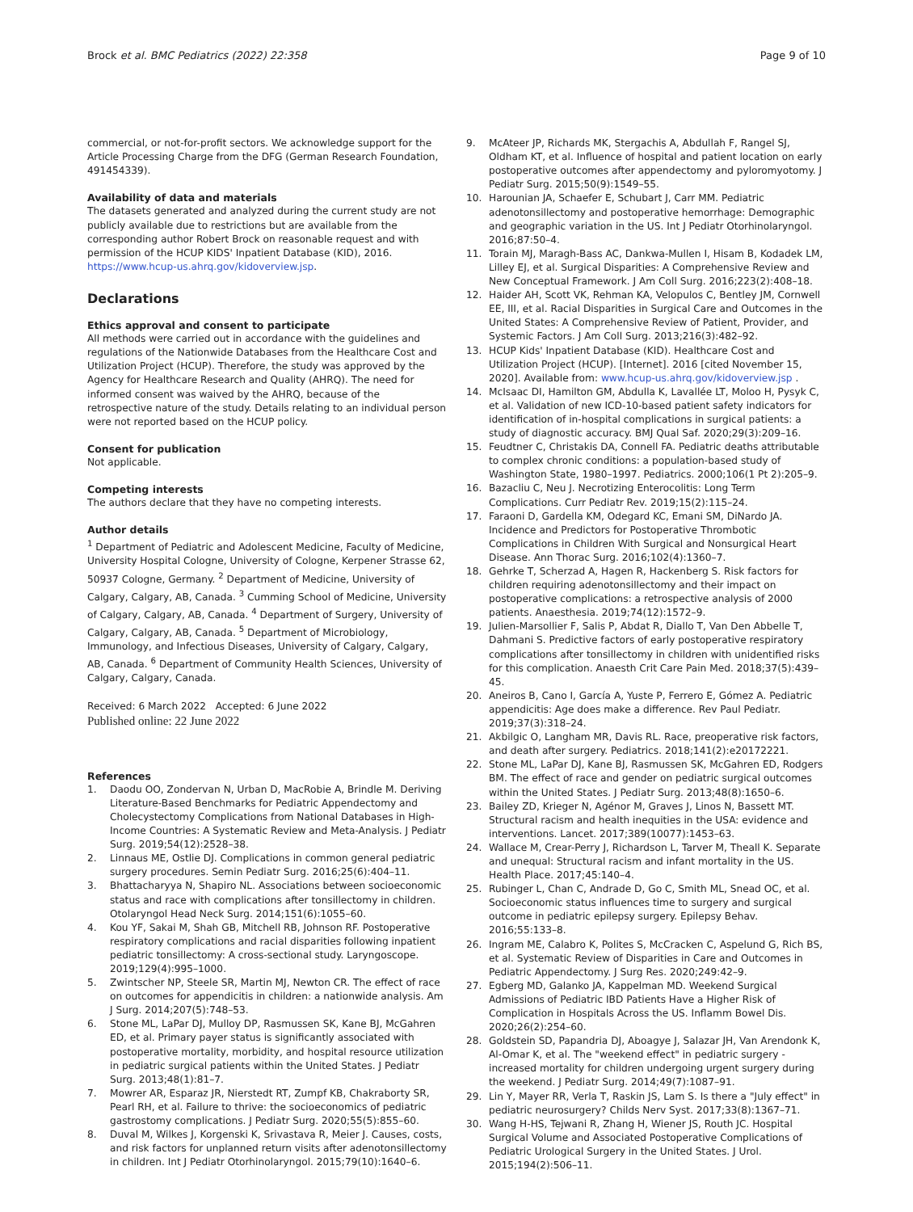Brock et al. BMC Pediatrics (2022) 22:358 Page 9 of 10
commercial, or not-for-profit sectors. We acknowledge support for the Article Processing Charge from the DFG (German Research Foundation, 491454339).
Availability of data and materials
The datasets generated and analyzed during the current study are not publicly available due to restrictions but are available from the corresponding author Robert Brock on reasonable request and with permission of the HCUP KIDS' Inpatient Database (KID), 2016. https://www.hcup-us.ahrq.gov/kidoverview.jsp.
Declarations
Ethics approval and consent to participate
All methods were carried out in accordance with the guidelines and regulations of the Nationwide Databases from the Healthcare Cost and Utilization Project (HCUP). Therefore, the study was approved by the Agency for Healthcare Research and Quality (AHRQ). The need for informed consent was waived by the AHRQ, because of the retrospective nature of the study. Details relating to an individual person were not reported based on the HCUP policy.
Consent for publication
Not applicable.
Competing interests
The authors declare that they have no competing interests.
Author details
<sup>1</sup> Department of Pediatric and Adolescent Medicine, Faculty of Medicine, University Hospital Cologne, University of Cologne, Kerpener Strasse 62, 50937 Cologne, Germany. <sup>2</sup> Department of Medicine, University of Calgary, Calgary, AB, Canada. <sup>3</sup> Cumming School of Medicine, University of Calgary, Calgary, AB, Canada. <sup>4</sup> Department of Surgery, University of Calgary, Calgary, AB, Canada. <sup>5</sup> Department of Microbiology, Immunology, and Infectious Diseases, University of Calgary, Calgary, AB, Canada. <sup>6</sup> Department of Community Health Sciences, University of Calgary, Calgary, Canada.
Received: 6 March 2022 Accepted: 6 June 2022
Published online: 22 June 2022
References
1. Daodu OO, Zondervan N, Urban D, MacRobie A, Brindle M. Deriving Literature-Based Benchmarks for Pediatric Appendectomy and Cholecystectomy Complications from National Databases in High-Income Countries: A Systematic Review and Meta-Analysis. J Pediatr Surg. 2019;54(12):2528–38.
2. Linnaus ME, Ostlie DJ. Complications in common general pediatric surgery procedures. Semin Pediatr Surg. 2016;25(6):404–11.
3. Bhattacharyya N, Shapiro NL. Associations between socioeconomic status and race with complications after tonsillectomy in children. Otolaryngol Head Neck Surg. 2014;151(6):1055–60.
4. Kou YF, Sakai M, Shah GB, Mitchell RB, Johnson RF. Postoperative respiratory complications and racial disparities following inpatient pediatric tonsillectomy: A cross-sectional study. Laryngoscope. 2019;129(4):995–1000.
5. Zwintscher NP, Steele SR, Martin MJ, Newton CR. The effect of race on outcomes for appendicitis in children: a nationwide analysis. Am J Surg. 2014;207(5):748–53.
6. Stone ML, LaPar DJ, Mulloy DP, Rasmussen SK, Kane BJ, McGahren ED, et al. Primary payer status is significantly associated with postoperative mortality, morbidity, and hospital resource utilization in pediatric surgical patients within the United States. J Pediatr Surg. 2013;48(1):81–7.
7. Mowrer AR, Esparaz JR, Nierstedt RT, Zumpf KB, Chakraborty SR, Pearl RH, et al. Failure to thrive: the socioeconomics of pediatric gastrostomy complications. J Pediatr Surg. 2020;55(5):855–60.
8. Duval M, Wilkes J, Korgenski K, Srivastava R, Meier J. Causes, costs, and risk factors for unplanned return visits after adenotonsillectomy in children. Int J Pediatr Otorhinolaryngol. 2015;79(10):1640–6.
9. McAteer JP, Richards MK, Stergachis A, Abdullah F, Rangel SJ, Oldham KT, et al. Influence of hospital and patient location on early postoperative outcomes after appendectomy and pyloromyotomy. J Pediatr Surg. 2015;50(9):1549–55.
10. Harounian JA, Schaefer E, Schubart J, Carr MM. Pediatric adenotonsillectomy and postoperative hemorrhage: Demographic and geographic variation in the US. Int J Pediatr Otorhinolaryngol. 2016;87:50–4.
11. Torain MJ, Maragh-Bass AC, Dankwa-Mullen I, Hisam B, Kodadek LM, Lilley EJ, et al. Surgical Disparities: A Comprehensive Review and New Conceptual Framework. J Am Coll Surg. 2016;223(2):408–18.
12. Haider AH, Scott VK, Rehman KA, Velopulos C, Bentley JM, Cornwell EE, III, et al. Racial Disparities in Surgical Care and Outcomes in the United States: A Comprehensive Review of Patient, Provider, and Systemic Factors. J Am Coll Surg. 2013;216(3):482–92.
13. HCUP Kids' Inpatient Database (KID). Healthcare Cost and Utilization Project (HCUP). [Internet]. 2016 [cited November 15, 2020]. Available from: www.hcup-us.ahrq.gov/kidoverview.jsp .
14. McIsaac DI, Hamilton GM, Abdulla K, Lavallée LT, Moloo H, Pysyk C, et al. Validation of new ICD-10-based patient safety indicators for identification of in-hospital complications in surgical patients: a study of diagnostic accuracy. BMJ Qual Saf. 2020;29(3):209–16.
15. Feudtner C, Christakis DA, Connell FA. Pediatric deaths attributable to complex chronic conditions: a population-based study of Washington State, 1980–1997. Pediatrics. 2000;106(1 Pt 2):205–9.
16. Bazacliu C, Neu J. Necrotizing Enterocolitis: Long Term Complications. Curr Pediatr Rev. 2019;15(2):115–24.
17. Faraoni D, Gardella KM, Odegard KC, Emani SM, DiNardo JA. Incidence and Predictors for Postoperative Thrombotic Complications in Children With Surgical and Nonsurgical Heart Disease. Ann Thorac Surg. 2016;102(4):1360–7.
18. Gehrke T, Scherzad A, Hagen R, Hackenberg S. Risk factors for children requiring adenotonsillectomy and their impact on postoperative complications: a retrospective analysis of 2000 patients. Anaesthesia. 2019;74(12):1572–9.
19. Julien-Marsollier F, Salis P, Abdat R, Diallo T, Van Den Abbelle T, Dahmani S. Predictive factors of early postoperative respiratory complications after tonsillectomy in children with unidentified risks for this complication. Anaesth Crit Care Pain Med. 2018;37(5):439–45.
20. Aneiros B, Cano I, García A, Yuste P, Ferrero E, Gómez A. Pediatric appendicitis: Age does make a difference. Rev Paul Pediatr. 2019;37(3):318–24.
21. Akbilgic O, Langham MR, Davis RL. Race, preoperative risk factors, and death after surgery. Pediatrics. 2018;141(2):e20172221.
22. Stone ML, LaPar DJ, Kane BJ, Rasmussen SK, McGahren ED, Rodgers BM. The effect of race and gender on pediatric surgical outcomes within the United States. J Pediatr Surg. 2013;48(8):1650–6.
23. Bailey ZD, Krieger N, Agénor M, Graves J, Linos N, Bassett MT. Structural racism and health inequities in the USA: evidence and interventions. Lancet. 2017;389(10077):1453–63.
24. Wallace M, Crear-Perry J, Richardson L, Tarver M, Theall K. Separate and unequal: Structural racism and infant mortality in the US. Health Place. 2017;45:140–4.
25. Rubinger L, Chan C, Andrade D, Go C, Smith ML, Snead OC, et al. Socioeconomic status influences time to surgery and surgical outcome in pediatric epilepsy surgery. Epilepsy Behav. 2016;55:133–8.
26. Ingram ME, Calabro K, Polites S, McCracken C, Aspelund G, Rich BS, et al. Systematic Review of Disparities in Care and Outcomes in Pediatric Appendectomy. J Surg Res. 2020;249:42–9.
27. Egberg MD, Galanko JA, Kappelman MD. Weekend Surgical Admissions of Pediatric IBD Patients Have a Higher Risk of Complication in Hospitals Across the US. Inflamm Bowel Dis. 2020;26(2):254–60.
28. Goldstein SD, Papandria DJ, Aboagye J, Salazar JH, Van Arendonk K, Al-Omar K, et al. The "weekend effect" in pediatric surgery - increased mortality for children undergoing urgent surgery during the weekend. J Pediatr Surg. 2014;49(7):1087–91.
29. Lin Y, Mayer RR, Verla T, Raskin JS, Lam S. Is there a "July effect" in pediatric neurosurgery? Childs Nerv Syst. 2017;33(8):1367–71.
30. Wang H-HS, Tejwani R, Zhang H, Wiener JS, Routh JC. Hospital Surgical Volume and Associated Postoperative Complications of Pediatric Urological Surgery in the United States. J Urol. 2015;194(2):506–11.